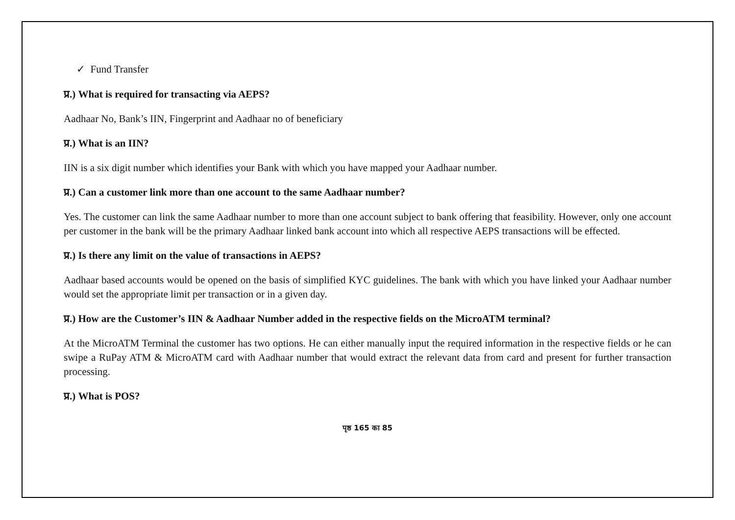✓ Fund Transfer
प्र.) What is required for transacting via AEPS?
Aadhaar No, Bank’s IIN, Fingerprint and Aadhaar no of beneficiary
प्र.) What is an IIN?
IIN is a six digit number which identifies your Bank with which you have mapped your Aadhaar number.
प्र.) Can a customer link more than one account to the same Aadhaar number?
Yes. The customer can link the same Aadhaar number to more than one account subject to bank offering that feasibility. However, only one account per customer in the bank will be the primary Aadhaar linked bank account into which all respective AEPS transactions will be effected.
प्र.) Is there any limit on the value of transactions in AEPS?
Aadhaar based accounts would be opened on the basis of simplified KYC guidelines. The bank with which you have linked your Aadhaar number would set the appropriate limit per transaction or in a given day.
प्र.) How are the Customer’s IIN & Aadhaar Number added in the respective fields on the MicroATM terminal?
At the MicroATM Terminal the customer has two options. He can either manually input the required information in the respective fields or he can swipe a RuPay ATM & MicroATM card with Aadhaar number that would extract the relevant data from card and present for further transaction processing.
प्र.) What is POS?
पृष्ठ 165 का 85